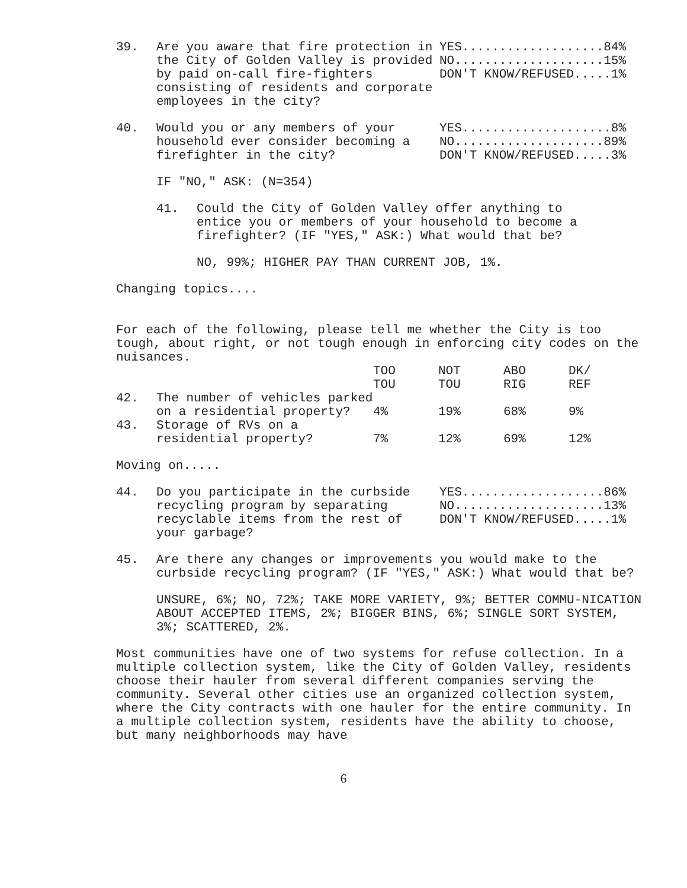39. Are you aware that fire protection in the City of Golden Valley is provided by paid on-call fire-fighters consisting of residents and corporate employees in the city?
YES...................84%
NO....................15%
DON'T KNOW/REFUSED.....1%
40. Would you or any members of your household ever consider becoming a firefighter in the city?
YES....................8%
NO....................89%
DON'T KNOW/REFUSED.....3%
IF "NO," ASK: (N=354)
41. Could the City of Golden Valley offer anything to entice you or members of your household to become a firefighter? (IF "YES," ASK:) What would that be?
NO, 99%; HIGHER PAY THAN CURRENT JOB, 1%.
Changing topics....
For each of the following, please tell me whether the City is too tough, about right, or not tough enough in enforcing city codes on the nuisances.
| | | TOO TOU | NOT TOU | ABO RIG | DK/ REF |
| 42. | The number of vehicles parked on a residential property? | 4% | 19% | 68% | 9% |
| 43. | Storage of RVs on a residential property? | 7% | 12% | 69% | 12% |
Moving on.....
44. Do you participate in the curbside recycling program by separating recyclable items from the rest of your garbage?
YES...................86%
NO....................13%
DON'T KNOW/REFUSED.....1%
45. Are there any changes or improvements you would make to the curbside recycling program? (IF "YES," ASK:) What would that be?
UNSURE, 6%; NO, 72%; TAKE MORE VARIETY, 9%; BETTER COMMU-NICATION ABOUT ACCEPTED ITEMS, 2%; BIGGER BINS, 6%; SINGLE SORT SYSTEM, 3%; SCATTERED, 2%.
Most communities have one of two systems for refuse collection. In a multiple collection system, like the City of Golden Valley, residents choose their hauler from several different companies serving the community. Several other cities use an organized collection system, where the City contracts with one hauler for the entire community. In a multiple collection system, residents have the ability to choose, but many neighborhoods may have
6